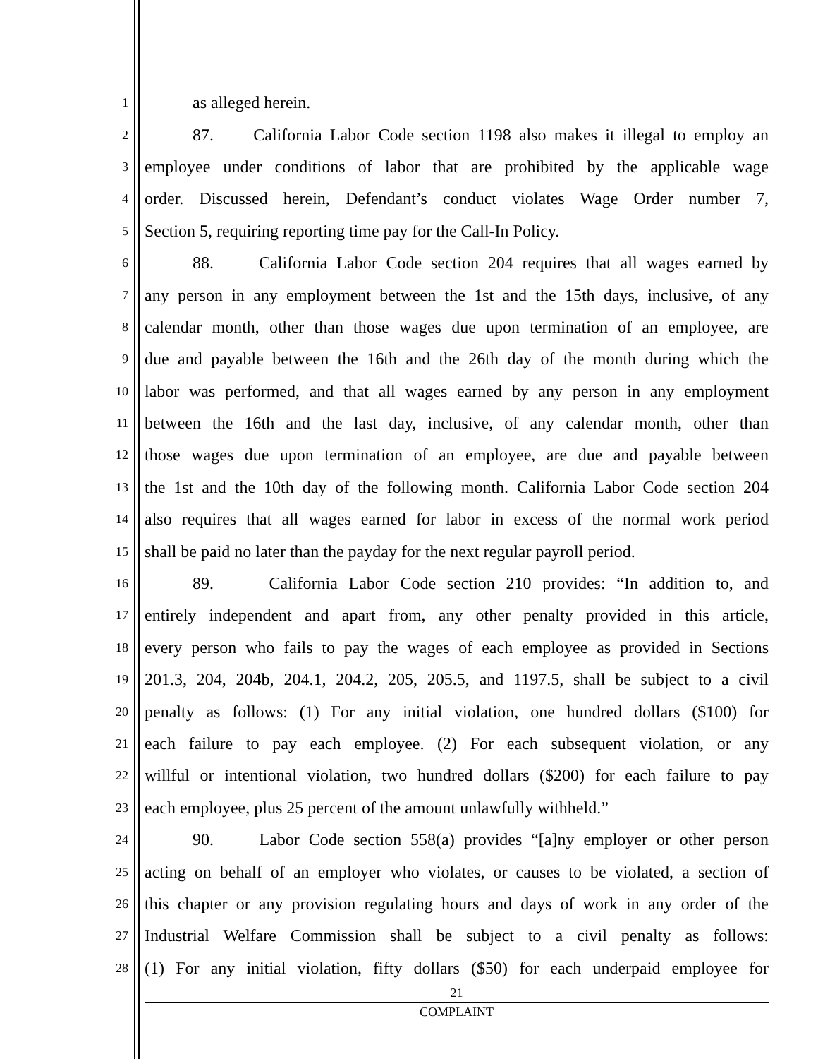1
as alleged herein.
2
87. California Labor Code section 1198 also makes it illegal to employ an
3
employee under conditions of labor that are prohibited by the applicable wage
4
order. Discussed herein, Defendant’s conduct violates Wage Order number 7,
5
Section 5, requiring reporting time pay for the Call-In Policy.
6
88. California Labor Code section 204 requires that all wages earned by
7
any person in any employment between the 1st and the 15th days, inclusive, of any
8
calendar month, other than those wages due upon termination of an employee, are
9
due and payable between the 16th and the 26th day of the month during which the
10
labor was performed, and that all wages earned by any person in any employment
11
between the 16th and the last day, inclusive, of any calendar month, other than
12
those wages due upon termination of an employee, are due and payable between
13
the 1st and the 10th day of the following month. California Labor Code section 204
14
also requires that all wages earned for labor in excess of the normal work period
15
shall be paid no later than the payday for the next regular payroll period.
16
89. California Labor Code section 210 provides: “In addition to, and
17
entirely independent and apart from, any other penalty provided in this article,
18
every person who fails to pay the wages of each employee as provided in Sections
19
201.3, 204, 204b, 204.1, 204.2, 205, 205.5, and 1197.5, shall be subject to a civil
20
penalty as follows: (1) For any initial violation, one hundred dollars ($100) for
21
each failure to pay each employee. (2) For each subsequent violation, or any
22
willful or intentional violation, two hundred dollars ($200) for each failure to pay
23
each employee, plus 25 percent of the amount unlawfully withheld.”
24
90. Labor Code section 558(a) provides “[a]ny employer or other person
25
acting on behalf of an employer who violates, or causes to be violated, a section of
26
this chapter or any provision regulating hours and days of work in any order of the
27
Industrial Welfare Commission shall be subject to a civil penalty as follows:
28
(1) For any initial violation, fifty dollars ($50) for each underpaid employee for
21
COMPLAINT